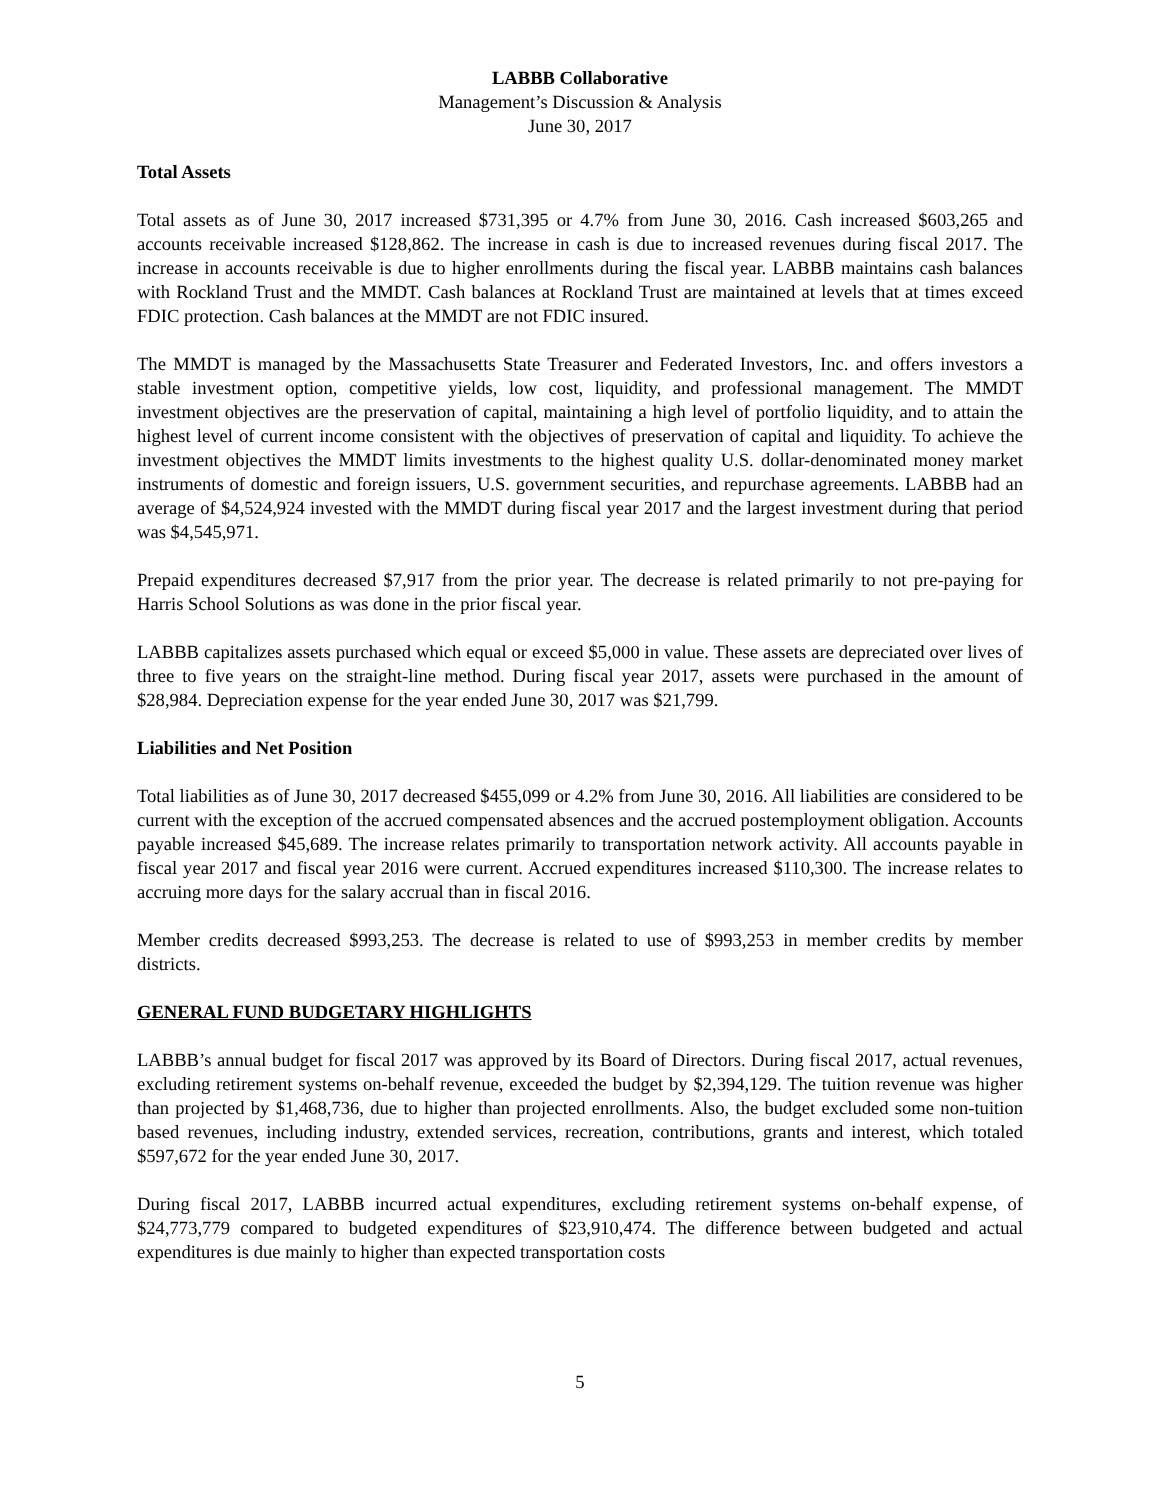LABBB Collaborative
Management’s Discussion & Analysis
June 30, 2017
Total Assets
Total assets as of June 30, 2017 increased $731,395 or 4.7% from June 30, 2016. Cash increased $603,265 and accounts receivable increased $128,862. The increase in cash is due to increased revenues during fiscal 2017. The increase in accounts receivable is due to higher enrollments during the fiscal year. LABBB maintains cash balances with Rockland Trust and the MMDT. Cash balances at Rockland Trust are maintained at levels that at times exceed FDIC protection. Cash balances at the MMDT are not FDIC insured.
The MMDT is managed by the Massachusetts State Treasurer and Federated Investors, Inc. and offers investors a stable investment option, competitive yields, low cost, liquidity, and professional management. The MMDT investment objectives are the preservation of capital, maintaining a high level of portfolio liquidity, and to attain the highest level of current income consistent with the objectives of preservation of capital and liquidity. To achieve the investment objectives the MMDT limits investments to the highest quality U.S. dollar-denominated money market instruments of domestic and foreign issuers, U.S. government securities, and repurchase agreements. LABBB had an average of $4,524,924 invested with the MMDT during fiscal year 2017 and the largest investment during that period was $4,545,971.
Prepaid expenditures decreased $7,917 from the prior year. The decrease is related primarily to not pre-paying for Harris School Solutions as was done in the prior fiscal year.
LABBB capitalizes assets purchased which equal or exceed $5,000 in value. These assets are depreciated over lives of three to five years on the straight-line method. During fiscal year 2017, assets were purchased in the amount of $28,984. Depreciation expense for the year ended June 30, 2017 was $21,799.
Liabilities and Net Position
Total liabilities as of June 30, 2017 decreased $455,099 or 4.2% from June 30, 2016. All liabilities are considered to be current with the exception of the accrued compensated absences and the accrued postemployment obligation. Accounts payable increased $45,689. The increase relates primarily to transportation network activity. All accounts payable in fiscal year 2017 and fiscal year 2016 were current. Accrued expenditures increased $110,300. The increase relates to accruing more days for the salary accrual than in fiscal 2016.
Member credits decreased $993,253. The decrease is related to use of $993,253 in member credits by member districts.
GENERAL FUND BUDGETARY HIGHLIGHTS
LABBB’s annual budget for fiscal 2017 was approved by its Board of Directors. During fiscal 2017, actual revenues, excluding retirement systems on-behalf revenue, exceeded the budget by $2,394,129. The tuition revenue was higher than projected by $1,468,736, due to higher than projected enrollments. Also, the budget excluded some non-tuition based revenues, including industry, extended services, recreation, contributions, grants and interest, which totaled $597,672 for the year ended June 30, 2017.
During fiscal 2017, LABBB incurred actual expenditures, excluding retirement systems on-behalf expense, of $24,773,779 compared to budgeted expenditures of $23,910,474. The difference between budgeted and actual expenditures is due mainly to higher than expected transportation costs
5